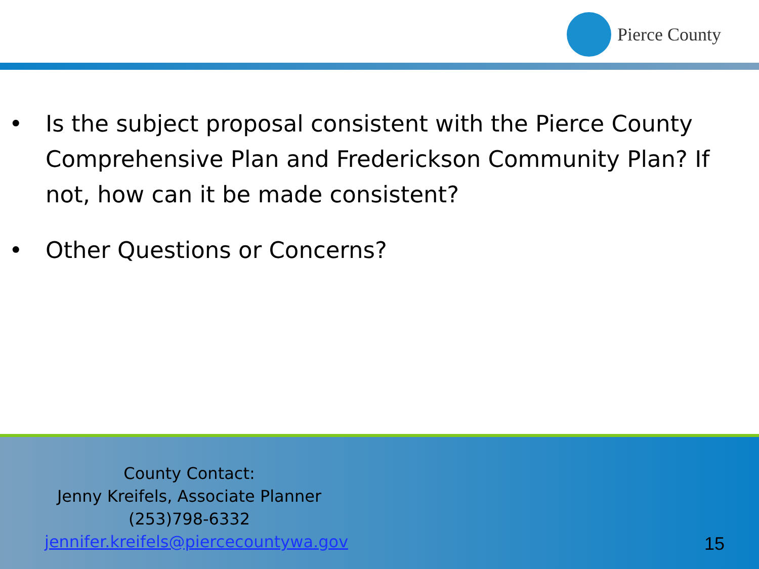Pierce County
• Is the subject proposal consistent with the Pierce County Comprehensive Plan and Frederickson Community Plan? If not, how can it be made consistent?
• Other Questions or Concerns?
County Contact:
Jenny Kreifels, Associate Planner
(253)798-6332
jennifer.kreifels@piercecountywa.gov
15